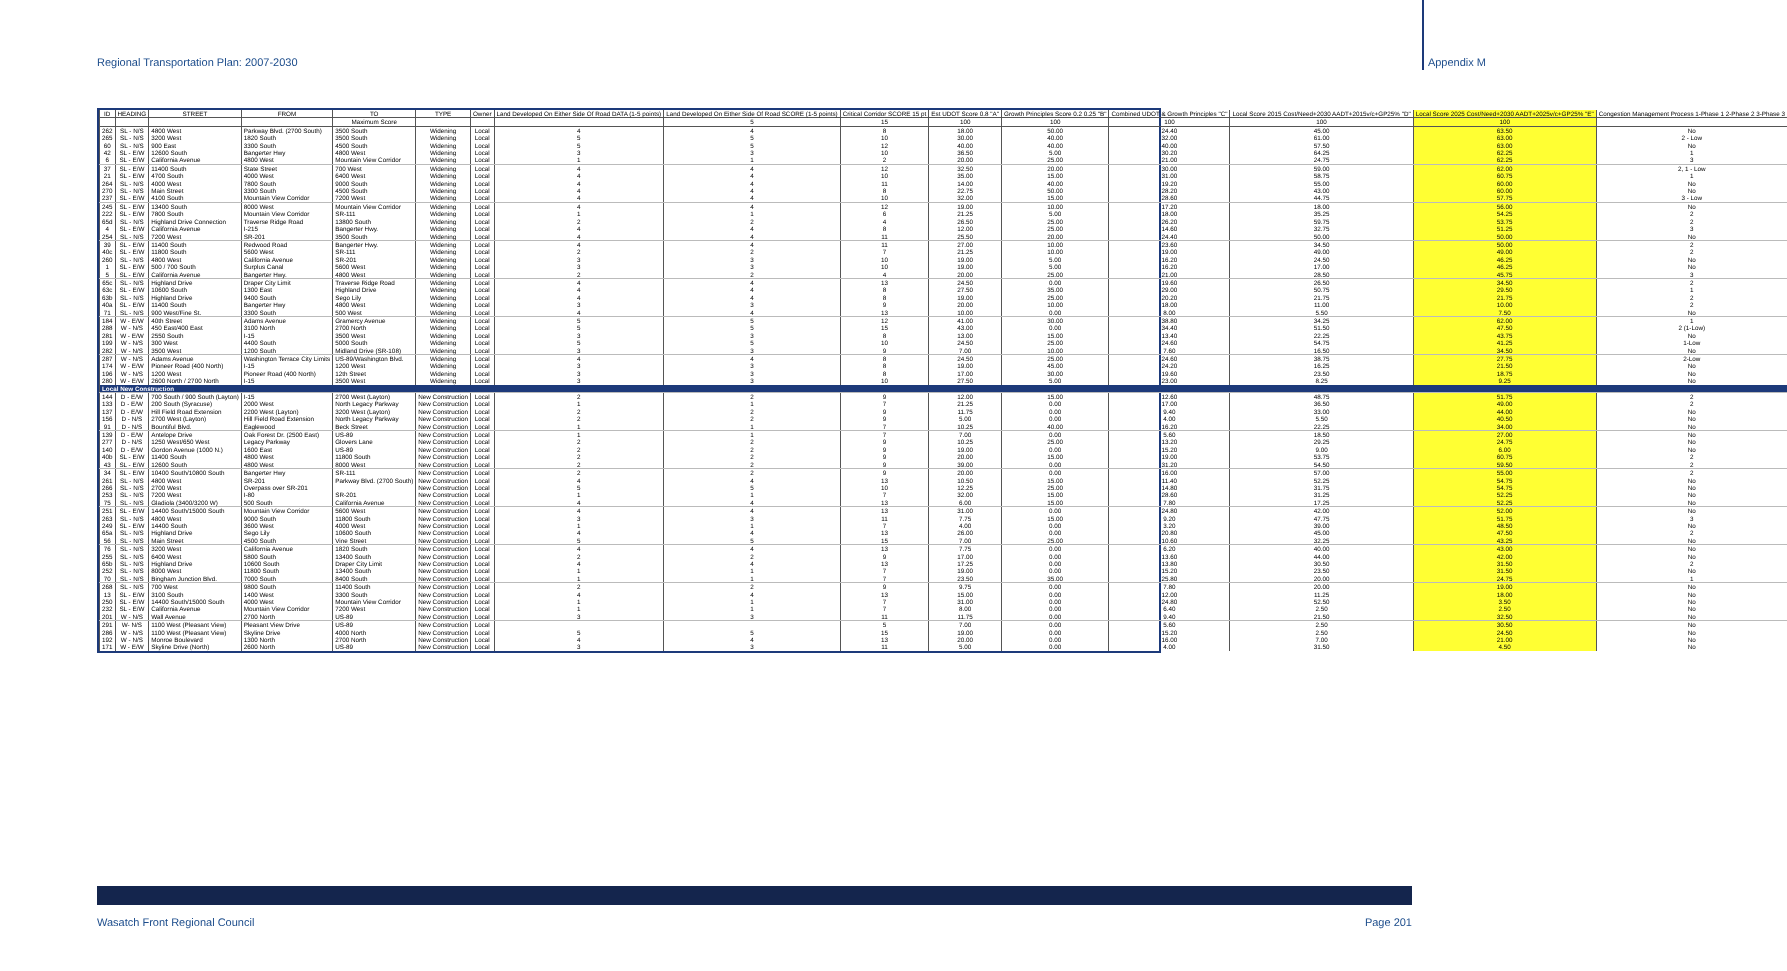Regional Transportation Plan: 2007-2030 Appendix M
| ID | HEADING | STREET | FROM | TO | TYPE | Owner | Land Developed On Either Side Of Road DATA (1-5 points) | Land Developed On Either Side Of Road SCORE (1-5 points) | Critical Corridor SCORE 15 pt | Est UDOT Score 0.8 "A" | Growth Principles Score 0.2 0.25 "B" | Combined UDOT & Growth Principles "C" | Local Score 2015 Cost/Need+2030 AADT+2015v/c+GP25% "D" | Local Score 2025 Cost/Need+2030 AADT+2025v/c+GP25% "E" | Congestion Management Process 1-Phase 1 2-Phase 2 3-Phase 3 |
| --- | --- | --- | --- | --- | --- | --- | --- | --- | --- | --- | --- | --- | --- | --- | --- |
| | | | | Maximum Score | | | | 5 | 15 | 100 | 100 | 100 | 100 | 100 | |
| 262 | SL - N/S | 4800 West | Parkway Blvd. (2700 South) | 3500 South | Widening | Local | 4 | 4 | 8 | 18.00 | 50.00 | 24.40 | 45.00 | 63.50 | No |
| 265 | SL - N/S | 3200 West | 1820 South | 3500 South | Widening | Local | 5 | 5 | 10 | 30.00 | 40.00 | 32.00 | 61.00 | 63.00 | 2 - Low |
| 60 | SL - N/S | 900 East | 3300 South | 4500 South | Widening | Local | 5 | 5 | 12 | 40.00 | 40.00 | 40.00 | 57.50 | 63.00 | No |
| 42 | SL - E/W | 12600 South | Bangerter Hwy | 4800 West | Widening | Local | 3 | 3 | 10 | 36.50 | 5.00 | 30.20 | 64.25 | 62.25 | 1 |
| 6 | SL - E/W | California Avenue | 4800 West | Mountain View Corridor | Widening | Local | 1 | 1 | 2 | 20.00 | 25.00 | 21.00 | 24.75 | 62.25 | 3 |
| 37 | SL - E/W | 11400 South | State Street | 700 West | Widening | Local | 4 | 4 | 12 | 32.50 | 20.00 | 30.00 | 59.00 | 62.00 | 2, 1 - Low |
| 21 | SL - E/W | 4700 South | 4000 West | 6400 West | Widening | Local | 4 | 4 | 10 | 35.00 | 15.00 | 31.00 | 58.75 | 60.75 | 1 |
| 264 | SL - N/S | 4000 West | 7800 South | 9000 South | Widening | Local | 4 | 4 | 11 | 14.00 | 40.00 | 19.20 | 55.00 | 60.00 | No |
| 270 | SL - N/S | Main Street | 3300 South | 4500 South | Widening | Local | 4 | 4 | 8 | 22.75 | 50.00 | 28.20 | 43.00 | 60.00 | No |
| 237 | SL - E/W | 4100 South | Mountain View Corridor | 7200 West | Widening | Local | 4 | 4 | 10 | 32.00 | 15.00 | 28.60 | 44.75 | 57.75 | 3 - Low |
| 245 | SL - E/W | 13400 South | 8000 West | Mountain View Corridor | Widening | Local | 4 | 4 | 12 | 19.00 | 10.00 | 17.20 | 18.00 | 56.00 | No |
| 222 | SL - E/W | 7800 South | Mountain View Corridor | SR-111 | Widening | Local | 1 | 1 | 6 | 21.25 | 5.00 | 18.00 | 35.25 | 54.25 | 2 |
| 65d | SL - N/S | Highland Drive Connection | Traverse Ridge Road | 13800 South | Widening | Local | 2 | 2 | 4 | 26.50 | 25.00 | 26.20 | 59.75 | 53.75 | 2 |
| 4 | SL - E/W | California Avenue | I-215 | Bangerter Hwy. | Widening | Local | 4 | 4 | 8 | 12.00 | 25.00 | 14.60 | 32.75 | 51.25 | 3 |
| 254 | SL - N/S | 7200 West | SR-201 | 3500 South | Widening | Local | 4 | 4 | 11 | 25.50 | 20.00 | 24.40 | 50.00 | 50.00 | No |
| 39 | SL - E/W | 11400 South | Redwood Road | Bangerter Hwy. | Widening | Local | 4 | 4 | 11 | 27.00 | 10.00 | 23.60 | 34.50 | 50.00 | 2 |
| 40c | SL - E/W | 11800 South | 5600 West | SR-111 | Widening | Local | 2 | 2 | 7 | 21.25 | 10.00 | 19.00 | 49.00 | 49.00 | 2 |
| 260 | SL - N/S | 4800 West | California Avenue | SR-201 | Widening | Local | 3 | 3 | 10 | 19.00 | 5.00 | 16.20 | 24.50 | 46.25 | No |
| 1 | SL - E/W | 500 / 700 South | Surplus Canal | 5600 West | Widening | Local | 3 | 3 | 10 | 19.00 | 5.00 | 16.20 | 17.00 | 46.25 | No |
| 5 | SL - E/W | California Avenue | Bangerter Hwy. | 4800 West | Widening | Local | 2 | 2 | 4 | 20.00 | 25.00 | 21.00 | 28.50 | 45.75 | 3 |
| 65c | SL - N/S | Highland Drive | Draper City Limit | Traverse Ridge Road | Widening | Local | 4 | 4 | 13 | 24.50 | 0.00 | 19.60 | 26.50 | 34.50 | 2 |
| 63c | SL - E/W | 10600 South | 1300 East | Highland Drive | Widening | Local | 4 | 4 | 8 | 27.50 | 35.00 | 29.00 | 50.75 | 29.50 | 1 |
| 63b | SL - N/S | Highland Drive | 9400 South | Sego Lily | Widening | Local | 4 | 4 | 8 | 19.00 | 25.00 | 20.20 | 21.75 | 21.75 | 2 |
| 40a | SL - E/W | 11400 South | Bangerter Hwy | 4800 West | Widening | Local | 3 | 3 | 9 | 20.00 | 10.00 | 18.00 | 11.00 | 10.00 | 2 |
| 71 | SL - N/S | 900 West/Fine St. | 3300 South | 500 West | Widening | Local | 4 | 4 | 13 | 10.00 | 0.00 | 8.00 | 5.50 | 7.50 | No |
| 184 | W - E/W | 40th Street | Adams Avenue | Gramercy Avenue | Widening | Local | 5 | 5 | 12 | 41.00 | 30.00 | 38.80 | 34.25 | 62.00 | 1 |
| 288 | W - N/S | 450 East/400 East | 3100 North | 2700 North | Widening | Local | 5 | 5 | 15 | 43.00 | 0.00 | 34.40 | 51.50 | 47.50 | 2 (1-Low) |
| 281 | W - E/W | 2550 South | I-15 | 3500 West | Widening | Local | 3 | 3 | 8 | 13.00 | 15.00 | 13.40 | 22.25 | 43.75 | No |
| 199 | W - N/S | 300 West | 4400 South | 5000 South | Widening | Local | 5 | 5 | 10 | 24.50 | 25.00 | 24.60 | 54.75 | 41.25 | 1-Low |
| 282 | W - N/S | 3500 West | 1200 South | Midland Drive (SR-108) | Widening | Local | 3 | 3 | 9 | 7.00 | 10.00 | 7.60 | 16.50 | 34.50 | No |
| 287 | W - N/S | Adams Avenue | Washington Terrace City Limits | US-89/Washington Blvd. | Widening | Local | 4 | 4 | 8 | 24.50 | 25.00 | 24.60 | 38.75 | 27.75 | 2-Low |
| 174 | W - E/W | Pioneer Road (400 North) | I-15 | 1200 West | Widening | Local | 3 | 3 | 8 | 19.00 | 45.00 | 24.20 | 16.25 | 21.50 | No |
| 196 | W - N/S | 1200 West | Pioneer Road (400 North) | 12th Street | Widening | Local | 3 | 3 | 8 | 17.00 | 30.00 | 19.60 | 23.50 | 18.75 | No |
| 280 | W - E/W | 2600 North / 2700 North | I-15 | 3500 West | Widening | Local | 3 | 3 | 10 | 27.50 | 5.00 | 23.00 | 8.25 | 9.25 | No |
| Local New Construction | | | | | | | | | | | | | | | |
| 144 | D - E/W | 700 South / 900 South (Layton) | I-15 | 2700 West (Layton) | New Construction | Local | 2 | 2 | 9 | 12.00 | 15.00 | 12.60 | 48.75 | 51.75 | 2 |
| 133 | D - E/W | 200 South (Syracuse) | 2000 West | North Legacy Parkway | New Construction | Local | 1 | 1 | 7 | 21.25 | 0.00 | 17.00 | 36.50 | 49.00 | 2 |
| 137 | D - E/W | Hill Field Road Extension | 2200 West (Layton) | 3200 West (Layton) | New Construction | Local | 2 | 2 | 9 | 11.75 | 0.00 | 9.40 | 33.00 | 44.00 | No |
| 156 | D - N/S | 2700 West (Layton) | Hill Field Road Extension | North Legacy Parkway | New Construction | Local | 2 | 2 | 9 | 5.00 | 0.00 | 4.00 | 5.50 | 40.50 | No |
| 91 | D - N/S | Bountiful Blvd. | Eaglewood | Beck Street | New Construction | Local | 1 | 1 | 7 | 10.25 | 40.00 | 16.20 | 22.25 | 34.00 | No |
| 139 | D - E/W | Antelope Drive | Oak Forest Dr. (2500 East) | US-89 | New Construction | Local | 1 | 1 | 7 | 7.00 | 0.00 | 5.60 | 18.50 | 27.00 | No |
| 277 | D - N/S | 1250 West/650 West | Legacy Parkway | Glovers Lane | New Construction | Local | 2 | 2 | 9 | 10.25 | 25.00 | 13.20 | 29.25 | 24.75 | No |
| 140 | D - E/W | Gordon Avenue (1000 N.) | 1600 East | US-89 | New Construction | Local | 2 | 2 | 9 | 19.00 | 0.00 | 15.20 | 9.00 | 6.00 | No |
| 40b | SL - E/W | 11400 South | 4800 West | 11800 South | New Construction | Local | 2 | 2 | 9 | 20.00 | 15.00 | 19.00 | 53.75 | 60.75 | 2 |
| 43 | SL - E/W | 12600 South | 4800 West | 8000 West | New Construction | Local | 2 | 2 | 9 | 39.00 | 0.00 | 31.20 | 54.50 | 59.50 | 2 |
| 34 | SL - E/W | 10400 South/10800 South | Bangerter Hwy | SR-111 | New Construction | Local | 2 | 2 | 9 | 20.00 | 0.00 | 16.00 | 57.00 | 55.00 | 2 |
| 261 | SL - N/S | 4800 West | SR-201 | Parkway Blvd. (2700 South) | New Construction | Local | 4 | 4 | 13 | 10.50 | 15.00 | 11.40 | 52.25 | 54.75 | No |
| 266 | SL - N/S | 2700 West | Overpass over SR-201 | | New Construction | Local | 5 | 5 | 10 | 12.25 | 25.00 | 14.80 | 31.75 | 54.75 | No |
| 253 | SL - N/S | 7200 West | I-80 | SR-201 | New Construction | Local | 1 | 1 | 7 | 32.00 | 15.00 | 28.60 | 31.25 | 52.25 | No |
| 75 | SL - N/S | Gladiola (3400/3200 W) | 500 South | California Avenue | New Construction | Local | 4 | 4 | 13 | 6.00 | 15.00 | 7.80 | 17.25 | 52.25 | No |
| 251 | SL - E/W | 14400 South/15000 South | Mountain View Corridor | 5600 West | New Construction | Local | 4 | 4 | 13 | 31.00 | 0.00 | 24.80 | 42.00 | 52.00 | No |
| 263 | SL - N/S | 4800 West | 9000 South | 11800 South | New Construction | Local | 3 | 3 | 11 | 7.75 | 15.00 | 9.20 | 47.75 | 51.75 | 3 |
| 249 | SL - E/W | 14400 South | 3600 West | 4000 West | New Construction | Local | 1 | 1 | 7 | 4.00 | 0.00 | 3.20 | 39.00 | 48.50 | No |
| 65a | SL - N/S | Highland Drive | Sego Lily | 10600 South | New Construction | Local | 4 | 4 | 13 | 26.00 | 0.00 | 20.80 | 45.00 | 47.50 | 2 |
| 56 | SL - N/S | Main Street | 4500 South | Vine Street | New Construction | Local | 5 | 5 | 15 | 7.00 | 25.00 | 10.60 | 32.25 | 43.25 | No |
| 76 | SL - N/S | 3200 West | California Avenue | 1820 South | New Construction | Local | 4 | 4 | 13 | 7.75 | 0.00 | 6.20 | 40.00 | 43.00 | No |
| 255 | SL - N/S | 6400 West | 5800 South | 13400 South | New Construction | Local | 2 | 2 | 9 | 17.00 | 0.00 | 13.60 | 44.00 | 42.00 | No |
| 65b | SL - N/S | Highland Drive | 10600 South | Draper City Limit | New Construction | Local | 4 | 4 | 13 | 17.25 | 0.00 | 13.80 | 30.50 | 31.50 | 2 |
| 252 | SL - N/S | 8000 West | 11800 South | 13400 South | New Construction | Local | 1 | 1 | 7 | 19.00 | 0.00 | 15.20 | 23.50 | 31.50 | No |
| 70 | SL - N/S | Bingham Junction Blvd. | 7000 South | 8400 South | New Construction | Local | 1 | 1 | 7 | 23.50 | 35.00 | 25.80 | 20.00 | 24.75 | 1 |
| 268 | SL - N/S | 700 West | 9800 South | 11400 South | New Construction | Local | 2 | 2 | 9 | 9.75 | 0.00 | 7.80 | 20.00 | 19.00 | No |
| 13 | SL - E/W | 3100 South | 1400 West | 3300 South | New Construction | Local | 4 | 4 | 13 | 15.00 | 0.00 | 12.00 | 11.25 | 18.00 | No |
| 250 | SL - E/W | 14400 South/15000 South | 4000 West | Mountain View Corridor | New Construction | Local | 1 | 1 | 7 | 31.00 | 0.00 | 24.80 | 52.50 | 3.50 | No |
| 232 | SL - E/W | California Avenue | Mountain View Corridor | 7200 West | New Construction | Local | 1 | 1 | 7 | 8.00 | 0.00 | 6.40 | 2.50 | 2.50 | No |
| 201 | W - N/S | Wall Avenue | 2700 North | US-89 | New Construction | Local | 3 | 3 | 11 | 11.75 | 0.00 | 9.40 | 21.50 | 32.50 | No |
| 291 | W- N/S | 1100 West (Pleasant View) | Pleasant View Drive | US-89 | New Construction | Local | | | 5 | 7.00 | 0.00 | 5.60 | 2.50 | 30.50 | No |
| 286 | W - N/S | 1100 West (Pleasant View) | Skyline Drive | 4000 North | New Construction | Local | 5 | 5 | 15 | 19.00 | 0.00 | 15.20 | 2.50 | 24.50 | No |
| 192 | W - N/S | Monroe Boulevard | 1300 North | 2700 North | New Construction | Local | 4 | 4 | 13 | 20.00 | 0.00 | 16.00 | 7.00 | 21.00 | No |
| 171 | W - E/W | Skyline Drive (North) | 2600 North | US-89 | New Construction | Local | 3 | 3 | 11 | 5.00 | 0.00 | 4.00 | 31.50 | 4.50 | No |
Wasatch Front Regional Council Page 201